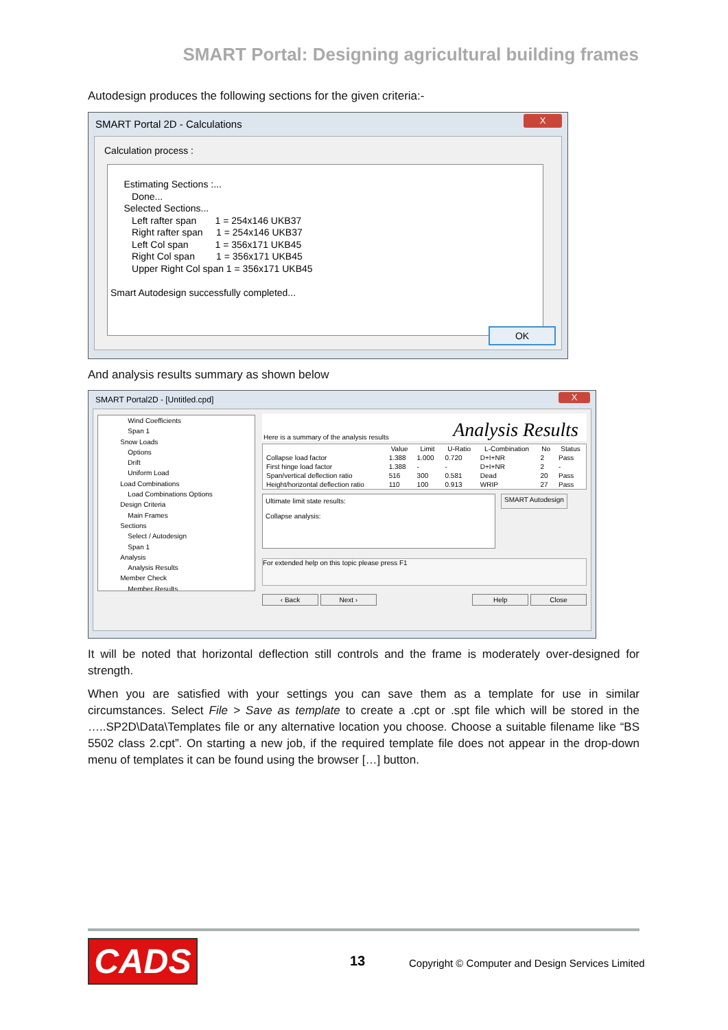SMART Portal: Designing agricultural building frames
Autodesign produces the following sections for the given criteria:-
SMART Portal 2D - Calculations
X
Calculation process :
     Estimating Sections :...
        Done...
     Selected Sections...
        Left rafter span       1 = 254x146 UKB37
        Right rafter span     1 = 254x146 UKB37
        Left Col span          1 = 356x171 UKB45
        Right Col span        1 = 356x171 UKB45
        Upper Right Col span 1 = 356x171 UKB45

Smart Autodesign successfully completed...
OK
And analysis results summary as shown below
SMART Portal2D - [Untitled.cpd]
X
Wind Coefficients
Span 1
Snow Loads
Options
Drift
Uniform Load
Load Combinations
Load Combinations Options
Design Criteria
Main Frames
Sections
Select / Autodesign
Span 1
Analysis
Analysis Results
Member Check
Member Results
Here is a summary of the analysis results Analysis Results
| | Value | Limit | U-Ratio | L-Combination | No | Status |
| --- | --- | --- | --- | --- | --- | --- |
| Collapse load factor | 1.388 | 1.000 | 0.720 | D+I+NR | 2 | Pass |
| First hinge load factor | 1.388 | - | - | D+I+NR | 2 | - |
| Span/vertical deflection ratio | 516 | 300 | 0.581 | Dead | 20 | Pass |
| Height/horizontal deflection ratio | 110 | 100 | 0.913 | WRIP | 27 | Pass |
Ultimate limit state results:
Collapse analysis:
SMART Autodesign
For extended help on this topic please press F1
‹ Back Next › Help Close
It will be noted that horizontal deflection still controls and the frame is moderately over-designed for strength.
When you are satisfied with your settings you can save them as a template for use in similar circumstances. Select File > Save as template to create a .cpt or .spt file which will be stored in the …..SP2D\Data\Templates file or any alternative location you choose. Choose a suitable filename like “BS 5502 class 2.cpt”. On starting a new job, if the required template file does not appear in the drop-down menu of templates it can be found using the browser […] button.
CADS 13
Copyright © Computer and Design Services Limited